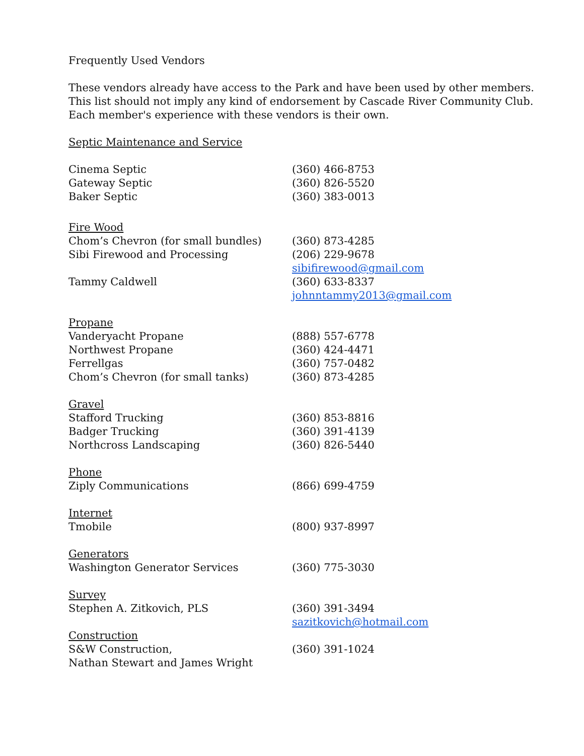Frequently Used Vendors
These vendors already have access to the Park and have been used by other members.
This list should not imply any kind of endorsement by Cascade River Community Club.
Each member's experience with these vendors is their own.
Septic Maintenance and Service
Cinema Septic (360) 466-8753
Gateway Septic (360) 826-5520
Baker Septic (360) 383-0013
Fire Wood
Chom’s Chevron (for small bundles) (360) 873-4285
Sibi Firewood and Processing (206) 229-9678
sibifirewood@gmail.com
Tammy Caldwell (360) 633-8337
johnntammy2013@gmail.com
Propane
Vanderyacht Propane (888) 557-6778
Northwest Propane (360) 424-4471
Ferrellgas (360) 757-0482
Chom’s Chevron (for small tanks) (360) 873-4285
Gravel
Stafford Trucking (360) 853-8816
Badger Trucking (360) 391-4139
Northcross Landscaping (360) 826-5440
Phone
Ziply Communications (866) 699-4759
Internet
Tmobile (800) 937-8997
Generators
Washington Generator Services (360) 775-3030
Survey
Stephen A. Zitkovich, PLS (360) 391-3494
sazitkovich@hotmail.com
Construction
S&W Construction,
Nathan Stewart and James Wright (360) 391-1024